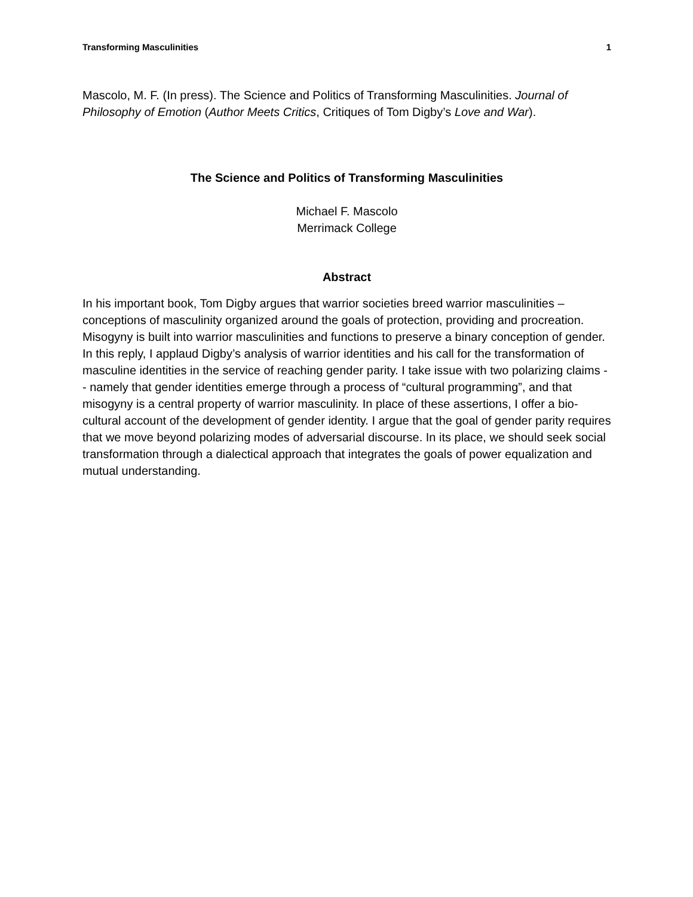Transforming Masculinities 1
Mascolo, M. F. (In press). The Science and Politics of Transforming Masculinities. Journal of Philosophy of Emotion (Author Meets Critics, Critiques of Tom Digby’s Love and War).
The Science and Politics of Transforming Masculinities
Michael F. Mascolo
Merrimack College
Abstract
In his important book, Tom Digby argues that warrior societies breed warrior masculinities – conceptions of masculinity organized around the goals of protection, providing and procreation. Misogyny is built into warrior masculinities and functions to preserve a binary conception of gender. In this reply, I applaud Digby’s analysis of warrior identities and his call for the transformation of masculine identities in the service of reaching gender parity. I take issue with two polarizing claims -- namely that gender identities emerge through a process of “cultural programming”, and that misogyny is a central property of warrior masculinity. In place of these assertions, I offer a bio-cultural account of the development of gender identity. I argue that the goal of gender parity requires that we move beyond polarizing modes of adversarial discourse. In its place, we should seek social transformation through a dialectical approach that integrates the goals of power equalization and mutual understanding.